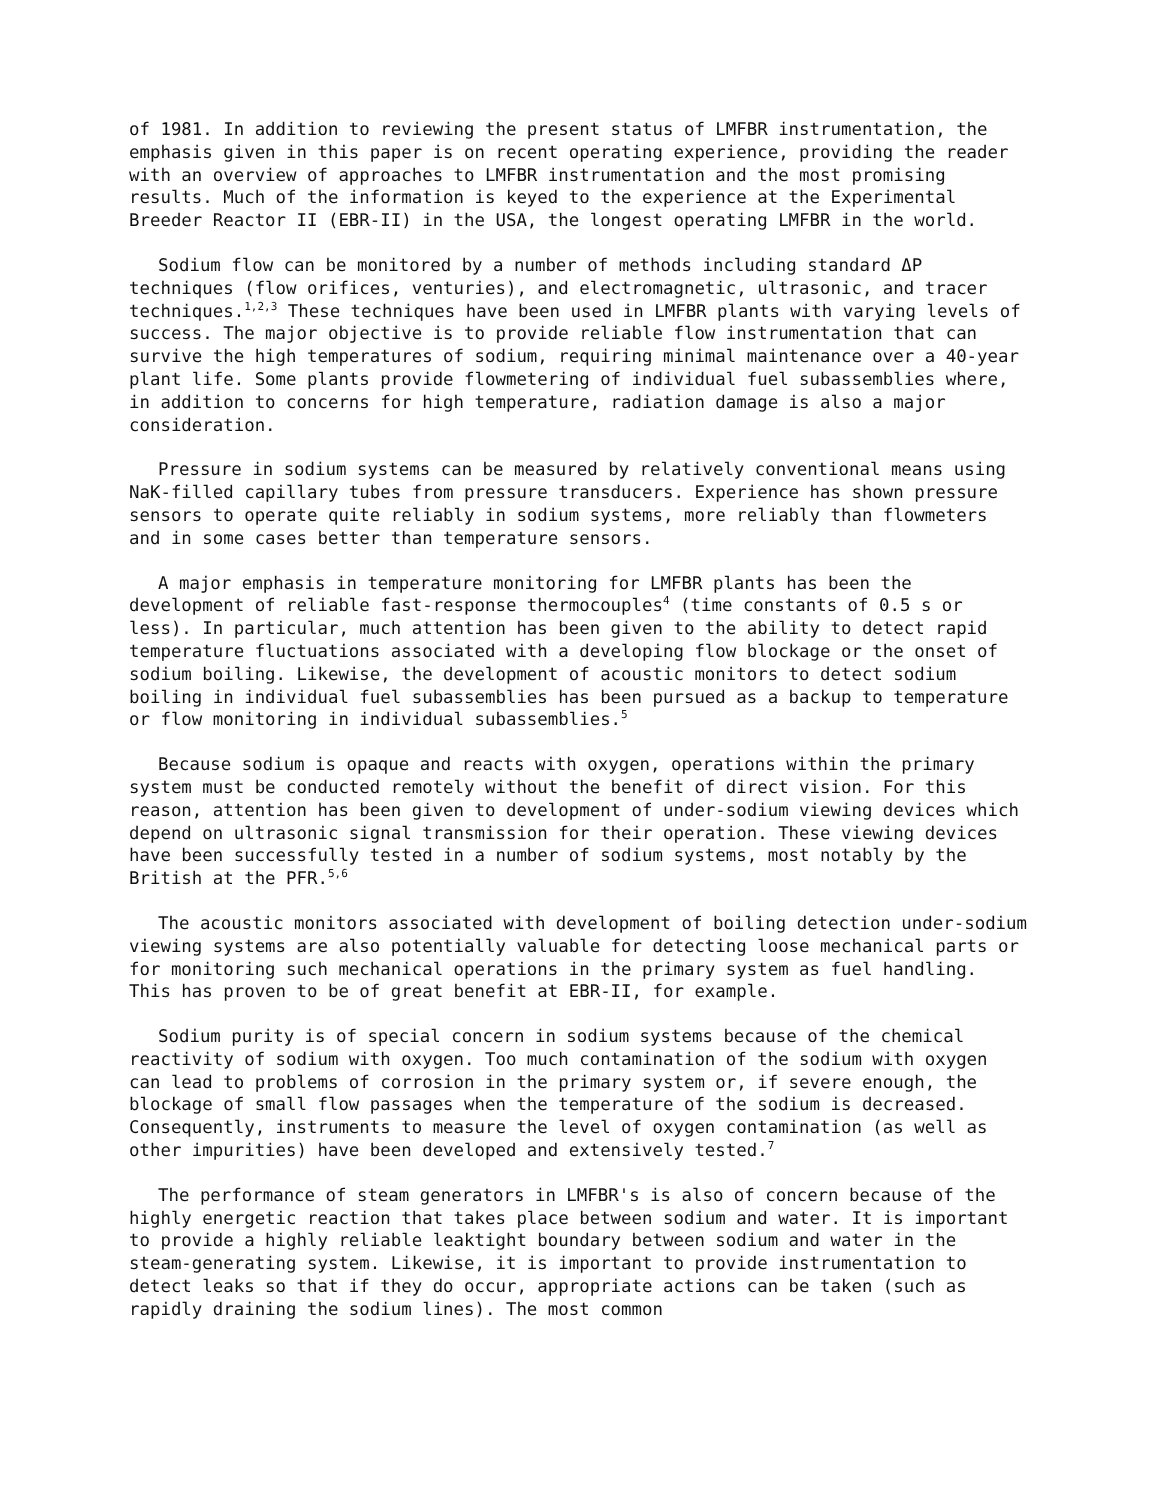of 1981. In addition to reviewing the present status of LMFBR instrumentation, the emphasis given in this paper is on recent operating experience, providing the reader with an overview of approaches to LMFBR instrumentation and the most promising results. Much of the information is keyed to the experience at the Experimental Breeder Reactor II (EBR-II) in the USA, the longest operating LMFBR in the world.
Sodium flow can be monitored by a number of methods including standard ΔP techniques (flow orifices, venturies), and electromagnetic, ultrasonic, and tracer techniques.<sup>1,2,3</sup> These techniques have been used in LMFBR plants with varying levels of success. The major objective is to provide reliable flow instrumentation that can survive the high temperatures of sodium, requiring minimal maintenance over a 40-year plant life. Some plants provide flowmetering of individual fuel subassemblies where, in addition to concerns for high temperature, radiation damage is also a major consideration.
Pressure in sodium systems can be measured by relatively conventional means using NaK-filled capillary tubes from pressure transducers. Experience has shown pressure sensors to operate quite reliably in sodium systems, more reliably than flowmeters and in some cases better than temperature sensors.
A major emphasis in temperature monitoring for LMFBR plants has been the development of reliable fast-response thermocouples<sup>4</sup> (time constants of 0.5 s or less). In particular, much attention has been given to the ability to detect rapid temperature fluctuations associated with a developing flow blockage or the onset of sodium boiling. Likewise, the development of acoustic monitors to detect sodium boiling in individual fuel subassemblies has been pursued as a backup to temperature or flow monitoring in individual subassemblies.<sup>5</sup>
Because sodium is opaque and reacts with oxygen, operations within the primary system must be conducted remotely without the benefit of direct vision. For this reason, attention has been given to development of under-sodium viewing devices which depend on ultrasonic signal transmission for their operation. These viewing devices have been successfully tested in a number of sodium systems, most notably by the British at the PFR.<sup>5,6</sup>
The acoustic monitors associated with development of boiling detection under-sodium viewing systems are also potentially valuable for detecting loose mechanical parts or for monitoring such mechanical operations in the primary system as fuel handling. This has proven to be of great benefit at EBR-II, for example.
Sodium purity is of special concern in sodium systems because of the chemical reactivity of sodium with oxygen. Too much contamination of the sodium with oxygen can lead to problems of corrosion in the primary system or, if severe enough, the blockage of small flow passages when the temperature of the sodium is decreased. Consequently, instruments to measure the level of oxygen contamination (as well as other impurities) have been developed and extensively tested.<sup>7</sup>
The performance of steam generators in LMFBR's is also of concern because of the highly energetic reaction that takes place between sodium and water. It is important to provide a highly reliable leaktight boundary between sodium and water in the steam-generating system. Likewise, it is important to provide instrumentation to detect leaks so that if they do occur, appropriate actions can be taken (such as rapidly draining the sodium lines). The most common